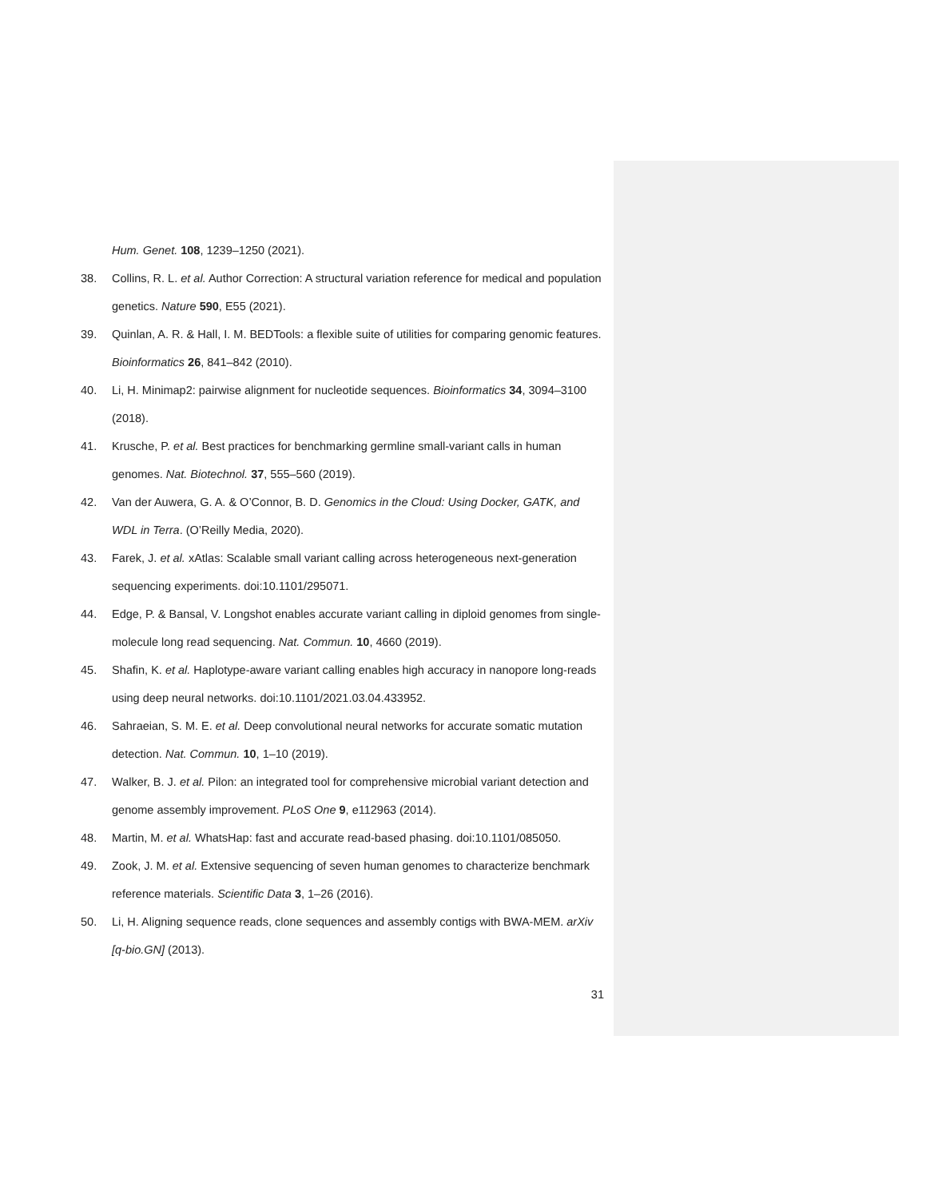Hum. Genet. 108, 1239–1250 (2021).
38. Collins, R. L. et al. Author Correction: A structural variation reference for medical and population genetics. Nature 590, E55 (2021).
39. Quinlan, A. R. & Hall, I. M. BEDTools: a flexible suite of utilities for comparing genomic features. Bioinformatics 26, 841–842 (2010).
40. Li, H. Minimap2: pairwise alignment for nucleotide sequences. Bioinformatics 34, 3094–3100 (2018).
41. Krusche, P. et al. Best practices for benchmarking germline small-variant calls in human genomes. Nat. Biotechnol. 37, 555–560 (2019).
42. Van der Auwera, G. A. & O’Connor, B. D. Genomics in the Cloud: Using Docker, GATK, and WDL in Terra. (O’Reilly Media, 2020).
43. Farek, J. et al. xAtlas: Scalable small variant calling across heterogeneous next-generation sequencing experiments. doi:10.1101/295071.
44. Edge, P. & Bansal, V. Longshot enables accurate variant calling in diploid genomes from single-molecule long read sequencing. Nat. Commun. 10, 4660 (2019).
45. Shafin, K. et al. Haplotype-aware variant calling enables high accuracy in nanopore long-reads using deep neural networks. doi:10.1101/2021.03.04.433952.
46. Sahraeian, S. M. E. et al. Deep convolutional neural networks for accurate somatic mutation detection. Nat. Commun. 10, 1–10 (2019).
47. Walker, B. J. et al. Pilon: an integrated tool for comprehensive microbial variant detection and genome assembly improvement. PLoS One 9, e112963 (2014).
48. Martin, M. et al. WhatsHap: fast and accurate read-based phasing. doi:10.1101/085050.
49. Zook, J. M. et al. Extensive sequencing of seven human genomes to characterize benchmark reference materials. Scientific Data 3, 1–26 (2016).
50. Li, H. Aligning sequence reads, clone sequences and assembly contigs with BWA-MEM. arXiv [q-bio.GN] (2013).
31